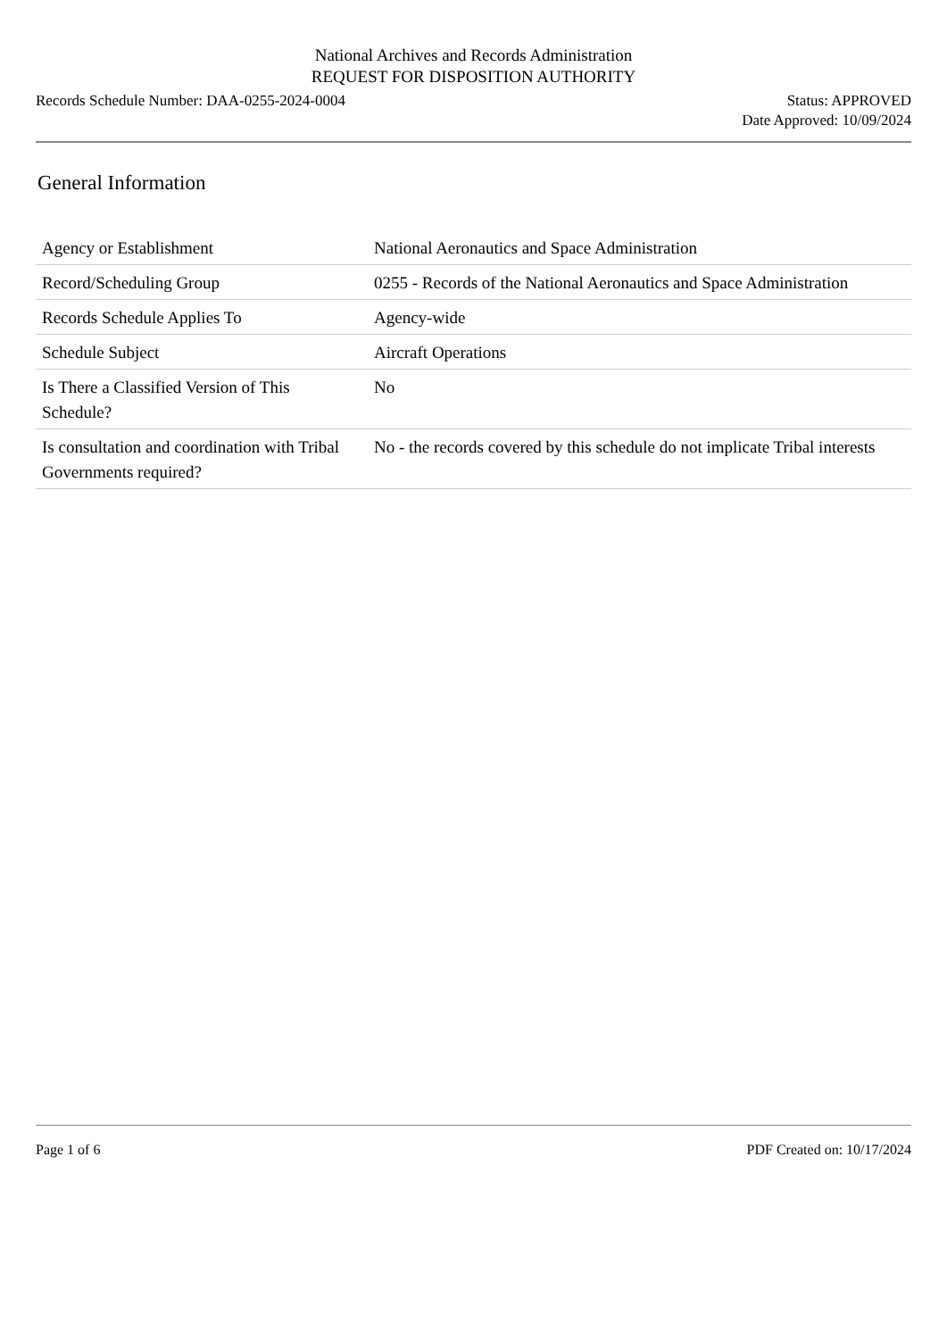National Archives and Records Administration
REQUEST FOR DISPOSITION AUTHORITY
Records Schedule Number: DAA-0255-2024-0004
Status: APPROVED
Date Approved: 10/09/2024
General Information
| Agency or Establishment | National Aeronautics and Space Administration |
| Record/Scheduling Group | 0255 - Records of the National Aeronautics and Space Administration |
| Records Schedule Applies To | Agency-wide |
| Schedule Subject | Aircraft Operations |
| Is There a Classified Version of This Schedule? | No |
| Is consultation and coordination with Tribal Governments required? | No - the records covered by this schedule do not implicate Tribal interests |
Page 1 of 6 PDF Created on: 10/17/2024